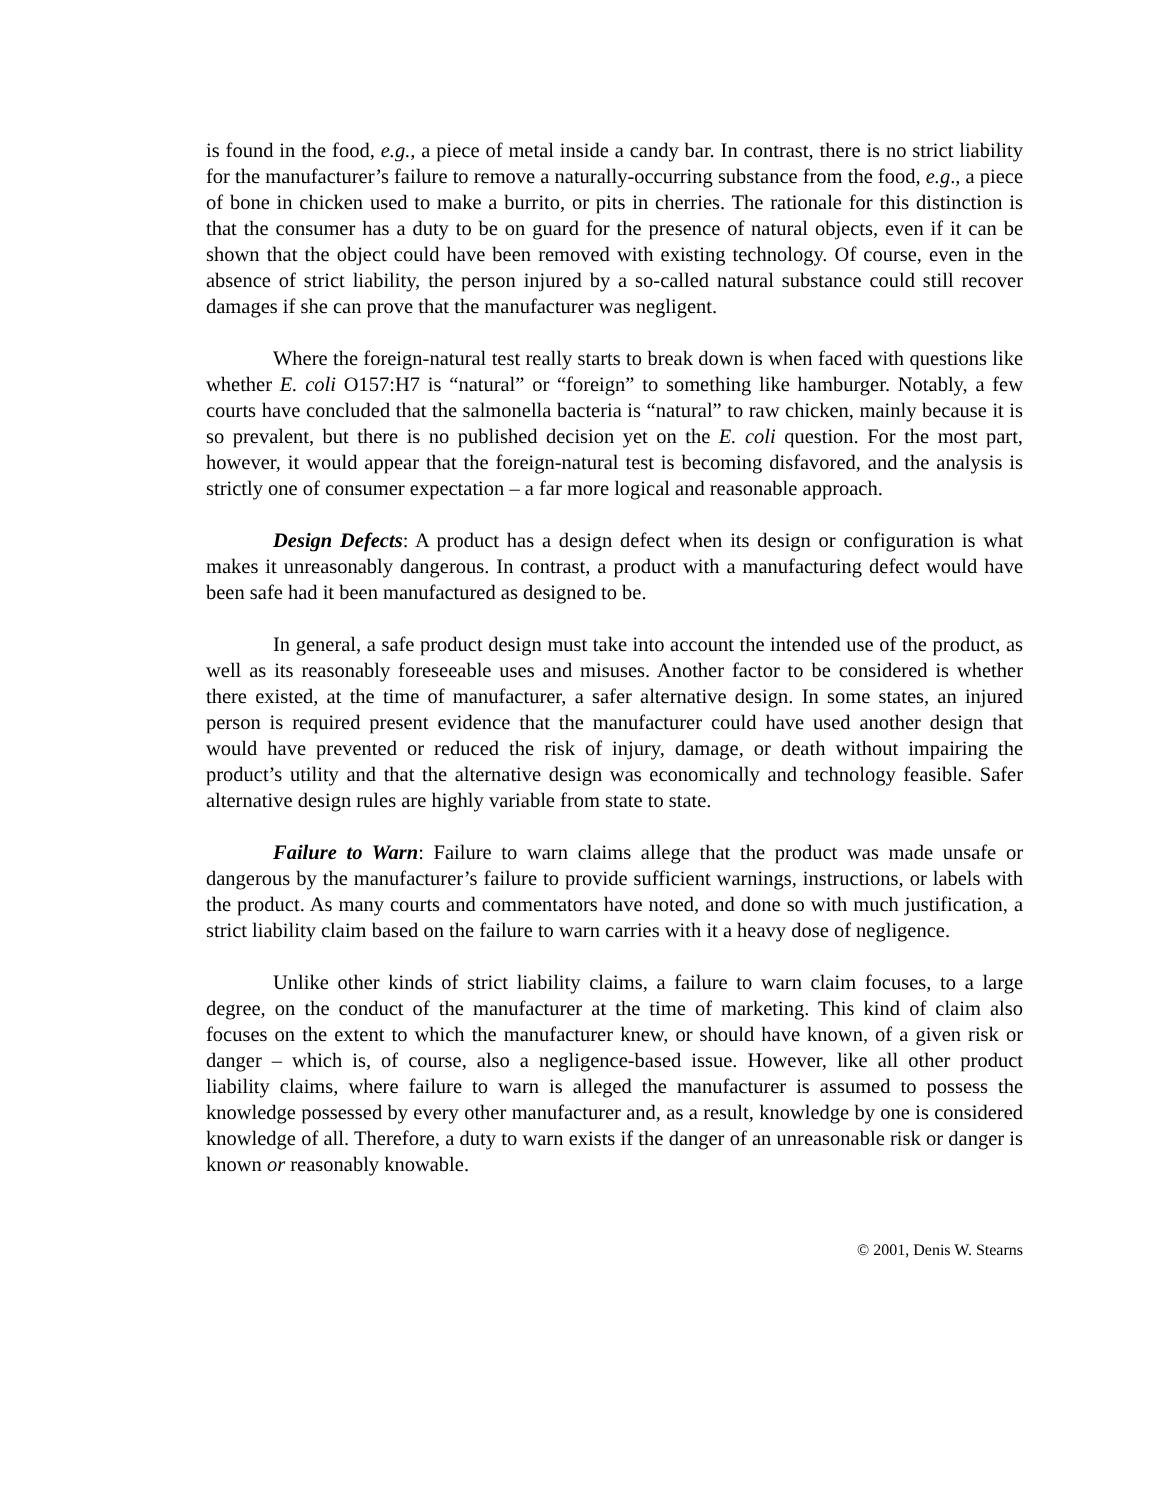is found in the food, e.g., a piece of metal inside a candy bar. In contrast, there is no strict liability for the manufacturer’s failure to remove a naturally-occurring substance from the food, e.g., a piece of bone in chicken used to make a burrito, or pits in cherries. The rationale for this distinction is that the consumer has a duty to be on guard for the presence of natural objects, even if it can be shown that the object could have been removed with existing technology. Of course, even in the absence of strict liability, the person injured by a so-called natural substance could still recover damages if she can prove that the manufacturer was negligent.
Where the foreign-natural test really starts to break down is when faced with questions like whether E. coli O157:H7 is “natural” or “foreign” to something like hamburger. Notably, a few courts have concluded that the salmonella bacteria is “natural” to raw chicken, mainly because it is so prevalent, but there is no published decision yet on the E. coli question. For the most part, however, it would appear that the foreign-natural test is becoming disfavored, and the analysis is strictly one of consumer expectation – a far more logical and reasonable approach.
Design Defects: A product has a design defect when its design or configuration is what makes it unreasonably dangerous. In contrast, a product with a manufacturing defect would have been safe had it been manufactured as designed to be.
In general, a safe product design must take into account the intended use of the product, as well as its reasonably foreseeable uses and misuses. Another factor to be considered is whether there existed, at the time of manufacturer, a safer alternative design. In some states, an injured person is required present evidence that the manufacturer could have used another design that would have prevented or reduced the risk of injury, damage, or death without impairing the product’s utility and that the alternative design was economically and technology feasible. Safer alternative design rules are highly variable from state to state.
Failure to Warn: Failure to warn claims allege that the product was made unsafe or dangerous by the manufacturer’s failure to provide sufficient warnings, instructions, or labels with the product. As many courts and commentators have noted, and done so with much justification, a strict liability claim based on the failure to warn carries with it a heavy dose of negligence.
Unlike other kinds of strict liability claims, a failure to warn claim focuses, to a large degree, on the conduct of the manufacturer at the time of marketing. This kind of claim also focuses on the extent to which the manufacturer knew, or should have known, of a given risk or danger – which is, of course, also a negligence-based issue. However, like all other product liability claims, where failure to warn is alleged the manufacturer is assumed to possess the knowledge possessed by every other manufacturer and, as a result, knowledge by one is considered knowledge of all. Therefore, a duty to warn exists if the danger of an unreasonable risk or danger is known or reasonably knowable.
© 2001, Denis W. Stearns